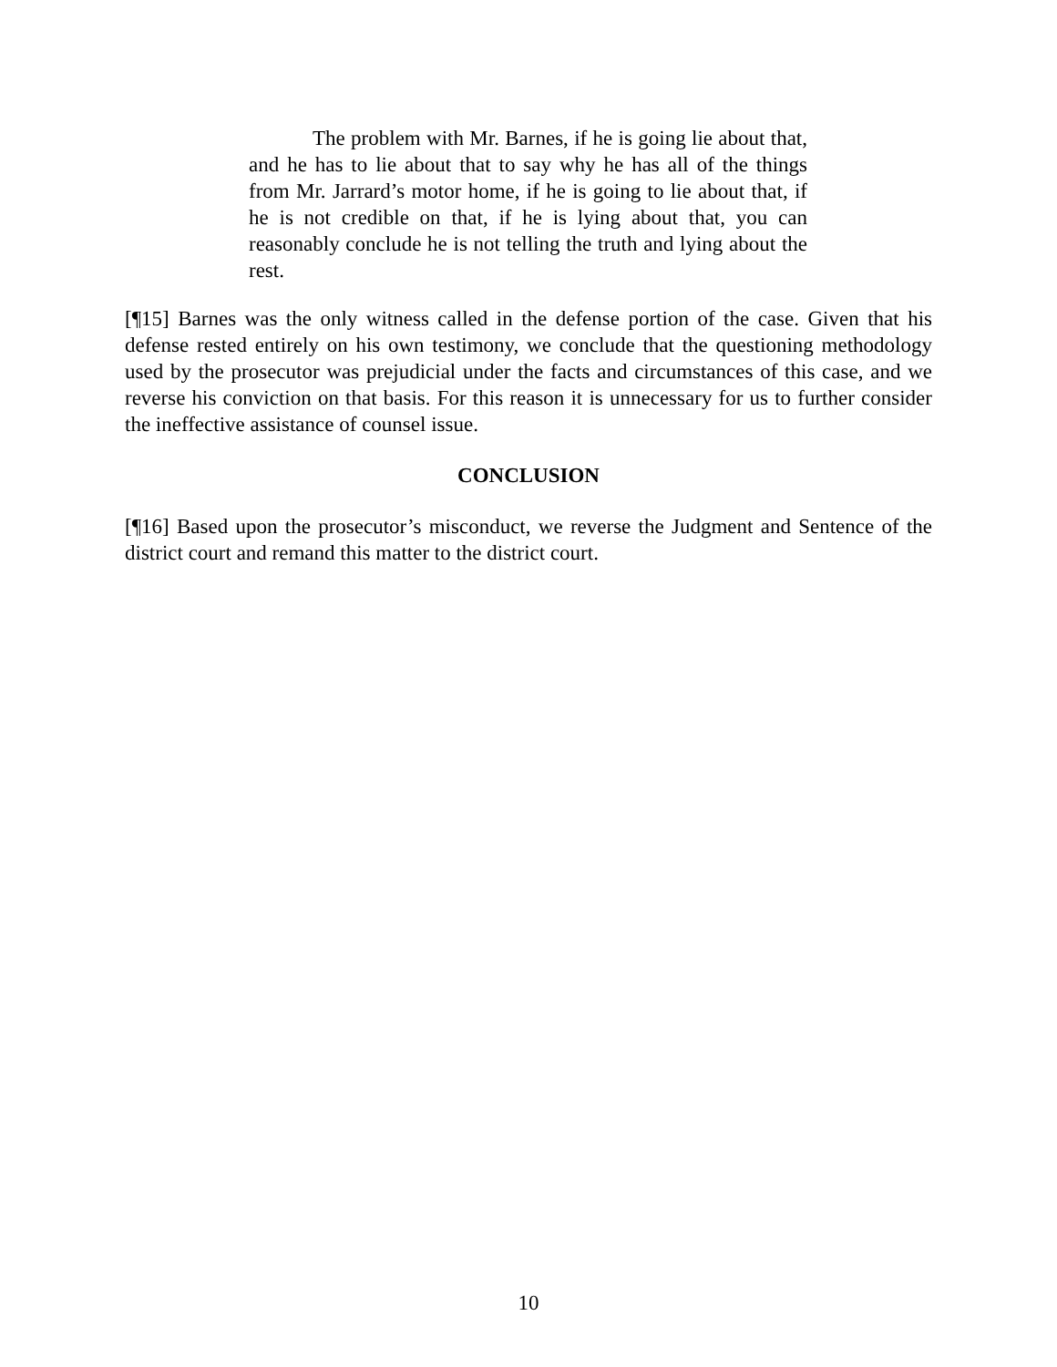The problem with Mr. Barnes, if he is going lie about that, and he has to lie about that to say why he has all of the things from Mr. Jarrard’s motor home, if he is going to lie about that, if he is not credible on that, if he is lying about that, you can reasonably conclude he is not telling the truth and lying about the rest.
[¶15] Barnes was the only witness called in the defense portion of the case. Given that his defense rested entirely on his own testimony, we conclude that the questioning methodology used by the prosecutor was prejudicial under the facts and circumstances of this case, and we reverse his conviction on that basis. For this reason it is unnecessary for us to further consider the ineffective assistance of counsel issue.
CONCLUSION
[¶16] Based upon the prosecutor’s misconduct, we reverse the Judgment and Sentence of the district court and remand this matter to the district court.
10